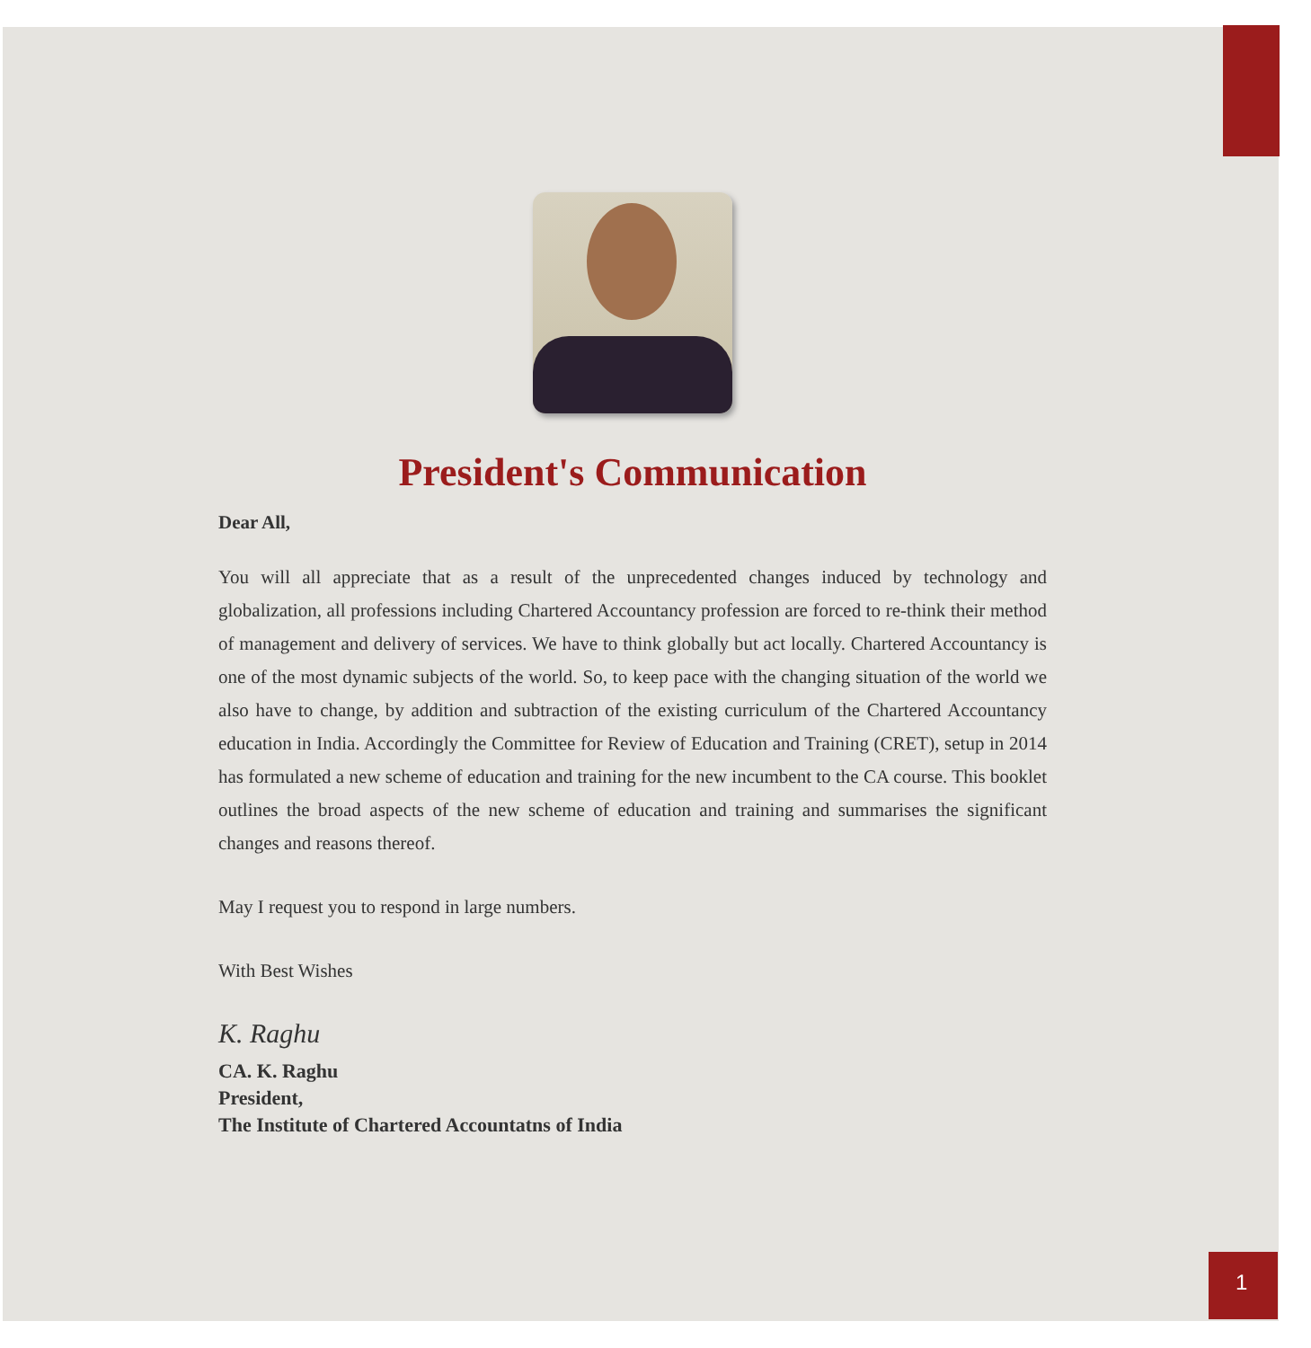President's Communication
Dear All,
You will all appreciate that as a result of the unprecedented changes induced by technology and globalization, all professions including Chartered Accountancy profession are forced to re-think their method of management and delivery of services. We have to think globally but act locally. Chartered Accountancy is one of the most dynamic subjects of the world. So, to keep pace with the changing situation of the world we also have to change, by addition and subtraction of the existing curriculum of the Chartered Accountancy education in India. Accordingly the Committee for Review of Education and Training (CRET), setup in 2014 has formulated a new scheme of education and training for the new incumbent to the CA course. This booklet outlines the broad aspects of the new scheme of education and training and summarises the significant changes and reasons thereof.
May I request you to respond in large numbers.
With Best Wishes
K. Raghu
CA. K. Raghu
President,
The Institute of Chartered Accountatns of India
1